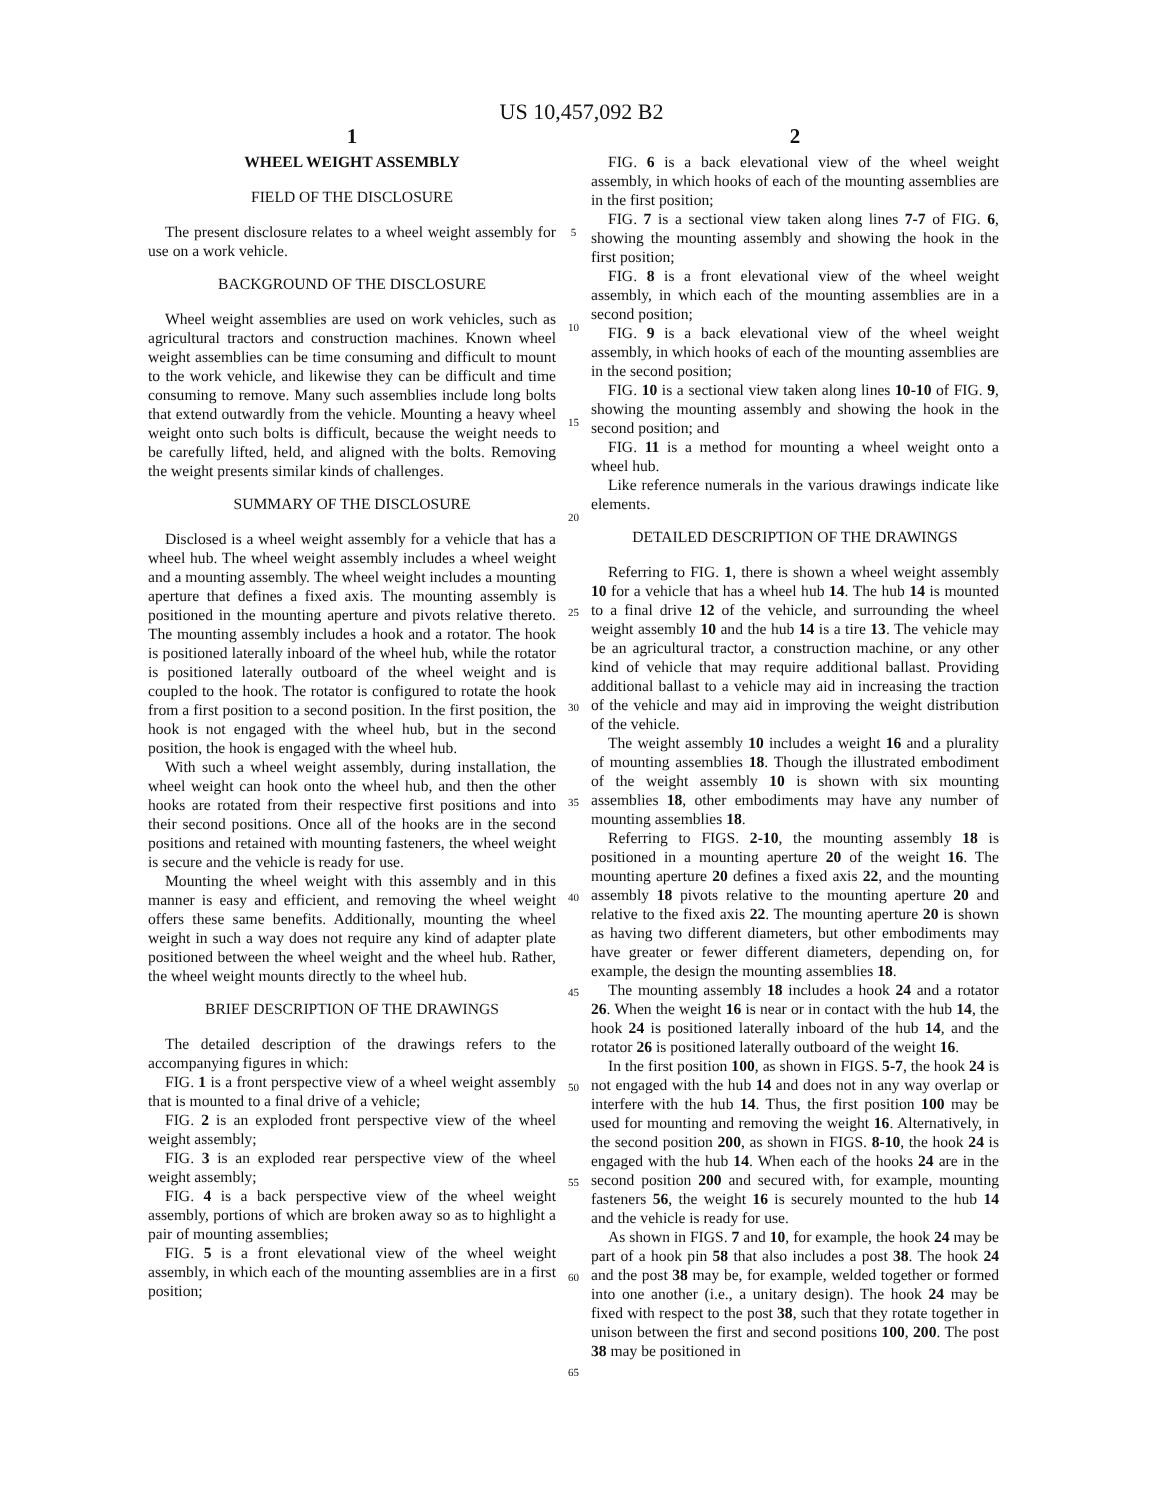US 10,457,092 B2
1
WHEEL WEIGHT ASSEMBLY
FIELD OF THE DISCLOSURE
The present disclosure relates to a wheel weight assembly for use on a work vehicle.
BACKGROUND OF THE DISCLOSURE
Wheel weight assemblies are used on work vehicles, such as agricultural tractors and construction machines. Known wheel weight assemblies can be time consuming and difficult to mount to the work vehicle, and likewise they can be difficult and time consuming to remove. Many such assemblies include long bolts that extend outwardly from the vehicle. Mounting a heavy wheel weight onto such bolts is difficult, because the weight needs to be carefully lifted, held, and aligned with the bolts. Removing the weight presents similar kinds of challenges.
SUMMARY OF THE DISCLOSURE
Disclosed is a wheel weight assembly for a vehicle that has a wheel hub. The wheel weight assembly includes a wheel weight and a mounting assembly. The wheel weight includes a mounting aperture that defines a fixed axis. The mounting assembly is positioned in the mounting aperture and pivots relative thereto. The mounting assembly includes a hook and a rotator. The hook is positioned laterally inboard of the wheel hub, while the rotator is positioned laterally outboard of the wheel weight and is coupled to the hook. The rotator is configured to rotate the hook from a first position to a second position. In the first position, the hook is not engaged with the wheel hub, but in the second position, the hook is engaged with the wheel hub.
With such a wheel weight assembly, during installation, the wheel weight can hook onto the wheel hub, and then the other hooks are rotated from their respective first positions and into their second positions. Once all of the hooks are in the second positions and retained with mounting fasteners, the wheel weight is secure and the vehicle is ready for use.
Mounting the wheel weight with this assembly and in this manner is easy and efficient, and removing the wheel weight offers these same benefits. Additionally, mounting the wheel weight in such a way does not require any kind of adapter plate positioned between the wheel weight and the wheel hub. Rather, the wheel weight mounts directly to the wheel hub.
BRIEF DESCRIPTION OF THE DRAWINGS
The detailed description of the drawings refers to the accompanying figures in which:
FIG. 1 is a front perspective view of a wheel weight assembly that is mounted to a final drive of a vehicle;
FIG. 2 is an exploded front perspective view of the wheel weight assembly;
FIG. 3 is an exploded rear perspective view of the wheel weight assembly;
FIG. 4 is a back perspective view of the wheel weight assembly, portions of which are broken away so as to highlight a pair of mounting assemblies;
FIG. 5 is a front elevational view of the wheel weight assembly, in which each of the mounting assemblies are in a first position;
5
10
15
20
25
30
35
40
45
50
55
60
65
2
FIG. 6 is a back elevational view of the wheel weight assembly, in which hooks of each of the mounting assemblies are in the first position;
FIG. 7 is a sectional view taken along lines 7-7 of FIG. 6, showing the mounting assembly and showing the hook in the first position;
FIG. 8 is a front elevational view of the wheel weight assembly, in which each of the mounting assemblies are in a second position;
FIG. 9 is a back elevational view of the wheel weight assembly, in which hooks of each of the mounting assemblies are in the second position;
FIG. 10 is a sectional view taken along lines 10-10 of FIG. 9, showing the mounting assembly and showing the hook in the second position; and
FIG. 11 is a method for mounting a wheel weight onto a wheel hub.
Like reference numerals in the various drawings indicate like elements.
DETAILED DESCRIPTION OF THE DRAWINGS
Referring to FIG. 1, there is shown a wheel weight assembly 10 for a vehicle that has a wheel hub 14. The hub 14 is mounted to a final drive 12 of the vehicle, and surrounding the wheel weight assembly 10 and the hub 14 is a tire 13. The vehicle may be an agricultural tractor, a construction machine, or any other kind of vehicle that may require additional ballast. Providing additional ballast to a vehicle may aid in increasing the traction of the vehicle and may aid in improving the weight distribution of the vehicle.
The weight assembly 10 includes a weight 16 and a plurality of mounting assemblies 18. Though the illustrated embodiment of the weight assembly 10 is shown with six mounting assemblies 18, other embodiments may have any number of mounting assemblies 18.
Referring to FIGS. 2-10, the mounting assembly 18 is positioned in a mounting aperture 20 of the weight 16. The mounting aperture 20 defines a fixed axis 22, and the mounting assembly 18 pivots relative to the mounting aperture 20 and relative to the fixed axis 22. The mounting aperture 20 is shown as having two different diameters, but other embodiments may have greater or fewer different diameters, depending on, for example, the design the mounting assemblies 18.
The mounting assembly 18 includes a hook 24 and a rotator 26. When the weight 16 is near or in contact with the hub 14, the hook 24 is positioned laterally inboard of the hub 14, and the rotator 26 is positioned laterally outboard of the weight 16.
In the first position 100, as shown in FIGS. 5-7, the hook 24 is not engaged with the hub 14 and does not in any way overlap or interfere with the hub 14. Thus, the first position 100 may be used for mounting and removing the weight 16. Alternatively, in the second position 200, as shown in FIGS. 8-10, the hook 24 is engaged with the hub 14. When each of the hooks 24 are in the second position 200 and secured with, for example, mounting fasteners 56, the weight 16 is securely mounted to the hub 14 and the vehicle is ready for use.
As shown in FIGS. 7 and 10, for example, the hook 24 may be part of a hook pin 58 that also includes a post 38. The hook 24 and the post 38 may be, for example, welded together or formed into one another (i.e., a unitary design). The hook 24 may be fixed with respect to the post 38, such that they rotate together in unison between the first and second positions 100, 200. The post 38 may be positioned in